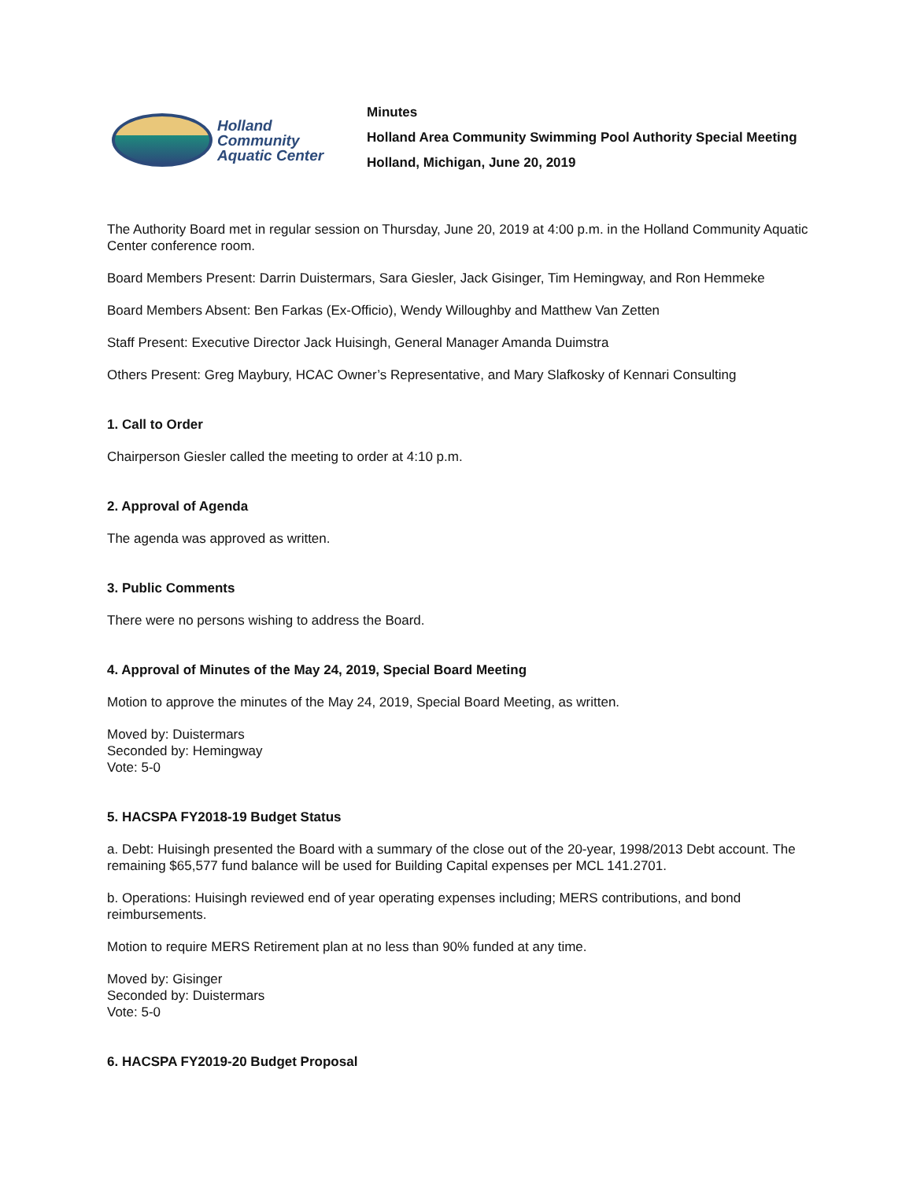Holland
Community
Aquatic Center
Minutes
Holland Area Community Swimming Pool Authority Special Meeting
Holland, Michigan, June 20, 2019
The Authority Board met in regular session on Thursday, June 20, 2019 at 4:00 p.m. in the Holland Community Aquatic Center conference room.
Board Members Present: Darrin Duistermars, Sara Giesler, Jack Gisinger, Tim Hemingway, and Ron Hemmeke
Board Members Absent: Ben Farkas (Ex-Officio), Wendy Willoughby and Matthew Van Zetten
Staff Present: Executive Director Jack Huisingh, General Manager Amanda Duimstra
Others Present: Greg Maybury, HCAC Owner’s Representative, and Mary Slafkosky of Kennari Consulting
1. Call to Order
Chairperson Giesler called the meeting to order at 4:10 p.m.
2. Approval of Agenda
The agenda was approved as written.
3. Public Comments
There were no persons wishing to address the Board.
4. Approval of Minutes of the May 24, 2019, Special Board Meeting
Motion to approve the minutes of the May 24, 2019, Special Board Meeting, as written.
Moved by: Duistermars
Seconded by: Hemingway
Vote: 5-0
5. HACSPA FY2018-19 Budget Status
a. Debt: Huisingh presented the Board with a summary of the close out of the 20-year, 1998/2013 Debt account. The remaining $65,577 fund balance will be used for Building Capital expenses per MCL 141.2701.
b. Operations: Huisingh reviewed end of year operating expenses including; MERS contributions, and bond reimbursements.
Motion to require MERS Retirement plan at no less than 90% funded at any time.
Moved by: Gisinger
Seconded by: Duistermars
Vote: 5-0
6. HACSPA FY2019-20 Budget Proposal